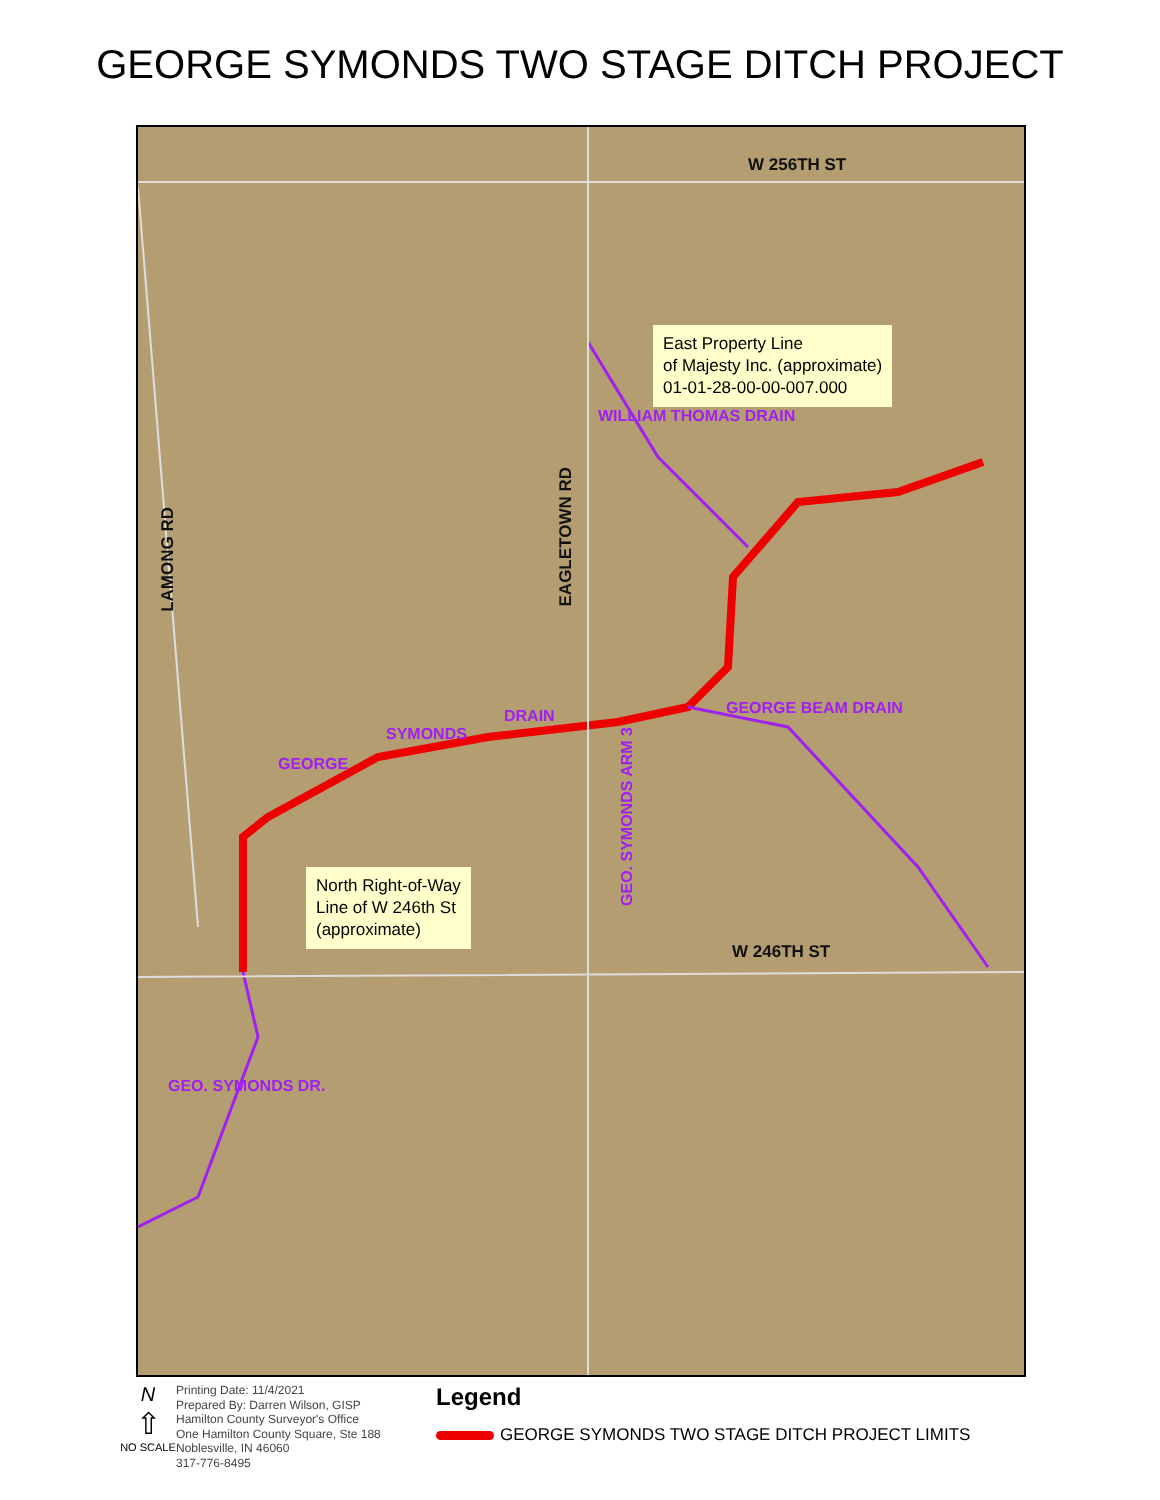GEORGE SYMONDS TWO STAGE DITCH PROJECT
W 256TH ST
W 246TH ST
LAMONG RD
EAGLETOWN RD
GEORGE
SYMONDS
DRAIN
WILLIAM THOMAS DRAIN
GEORGE BEAM DRAIN
GEO. SYMONDS ARM 3
GEO. SYMONDS DR.
East Property Line
of Majesty Inc. (approximate)
01-01-28-00-00-007.000
North Right-of-Way
Line of W 246th St
(approximate)
N
⇧
NO SCALE
Printing Date: 11/4/2021
Prepared By: Darren Wilson, GISP
Hamilton County Surveyor's Office
One Hamilton County Square, Ste 188
Noblesville, IN 46060
317-776-8495
Legend
GEORGE SYMONDS TWO STAGE DITCH PROJECT LIMITS